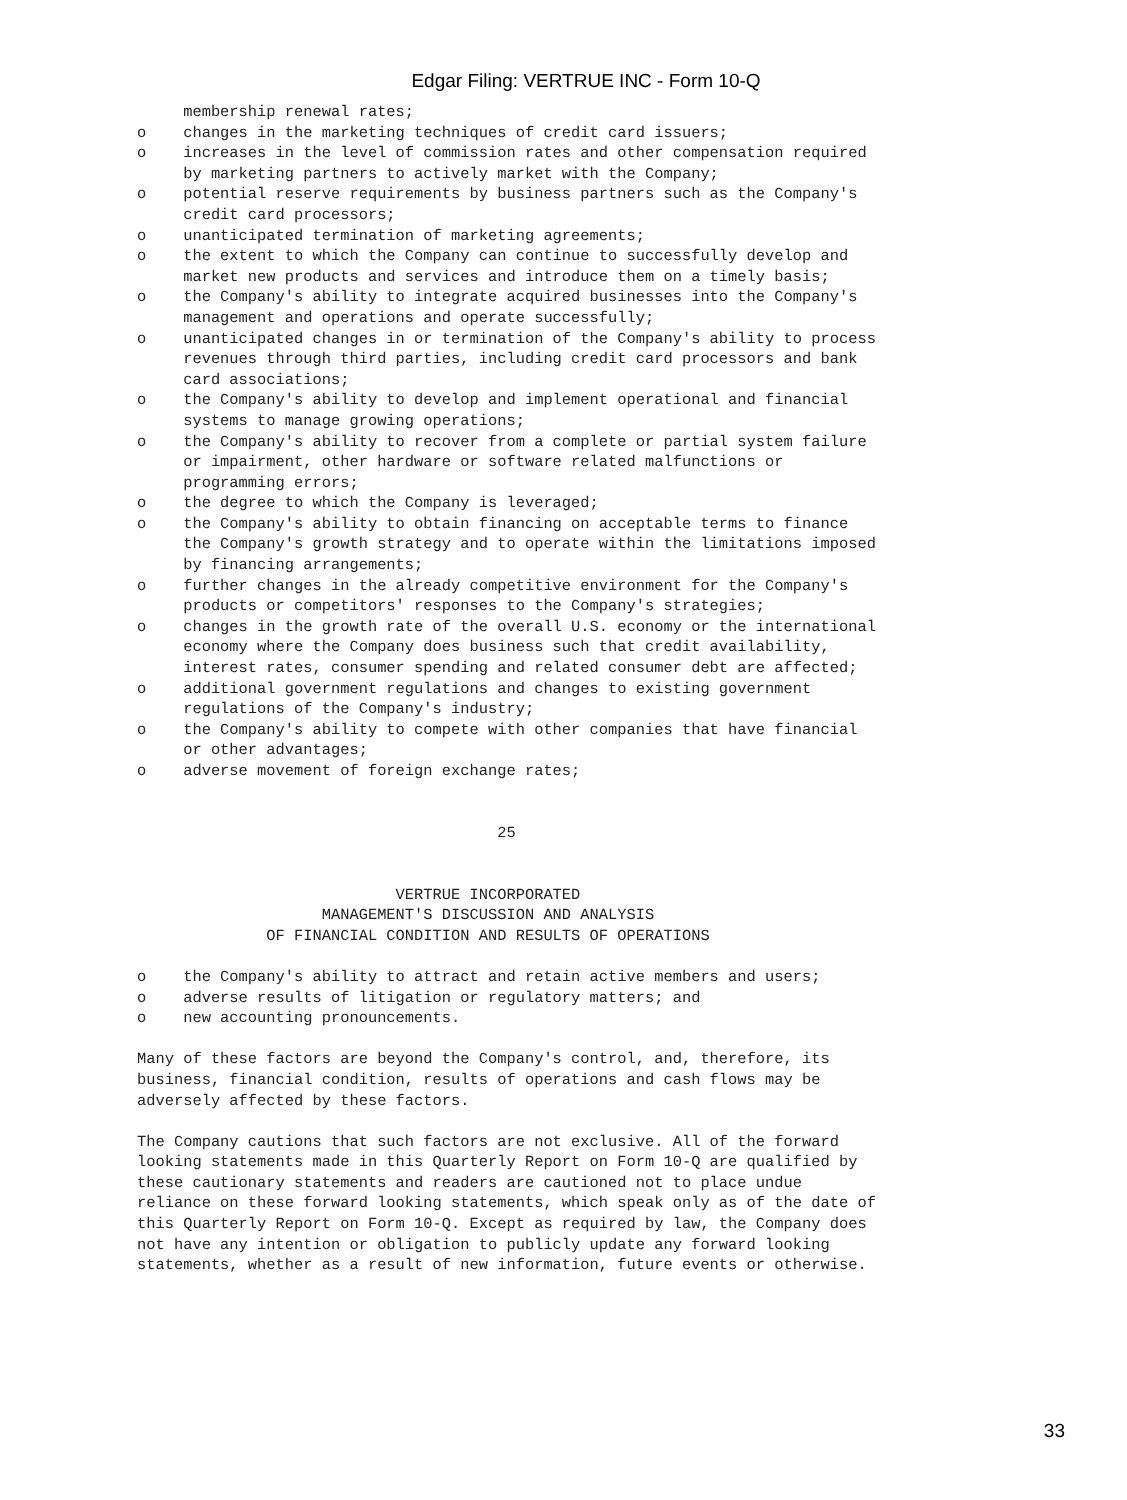Edgar Filing: VERTRUE INC - Form 10-Q
     membership renewal rates;
o    changes in the marketing techniques of credit card issuers;
o    increases in the level of commission rates and other compensation required
     by marketing partners to actively market with the Company;
o    potential reserve requirements by business partners such as the Company's
     credit card processors;
o    unanticipated termination of marketing agreements;
o    the extent to which the Company can continue to successfully develop and
     market new products and services and introduce them on a timely basis;
o    the Company's ability to integrate acquired businesses into the Company's
     management and operations and operate successfully;
o    unanticipated changes in or termination of the Company's ability to process
     revenues through third parties, including credit card processors and bank
     card associations;
o    the Company's ability to develop and implement operational and financial
     systems to manage growing operations;
o    the Company's ability to recover from a complete or partial system failure
     or impairment, other hardware or software related malfunctions or
     programming errors;
o    the degree to which the Company is leveraged;
o    the Company's ability to obtain financing on acceptable terms to finance
     the Company's growth strategy and to operate within the limitations imposed
     by financing arrangements;
o    further changes in the already competitive environment for the Company's
     products or competitors' responses to the Company's strategies;
o    changes in the growth rate of the overall U.S. economy or the international
     economy where the Company does business such that credit availability,
     interest rates, consumer spending and related consumer debt are affected;
o    additional government regulations and changes to existing government
     regulations of the Company's industry;
o    the Company's ability to compete with other companies that have financial
     or other advantages;
o    adverse movement of foreign exchange rates;


                                       25


                            VERTRUE INCORPORATED
                    MANAGEMENT'S DISCUSSION AND ANALYSIS
              OF FINANCIAL CONDITION AND RESULTS OF OPERATIONS

o    the Company's ability to attract and retain active members and users;
o    adverse results of litigation or regulatory matters; and
o    new accounting pronouncements.

Many of these factors are beyond the Company's control, and, therefore, its
business, financial condition, results of operations and cash flows may be
adversely affected by these factors.

The Company cautions that such factors are not exclusive. All of the forward
looking statements made in this Quarterly Report on Form 10-Q are qualified by
these cautionary statements and readers are cautioned not to place undue
reliance on these forward looking statements, which speak only as of the date of
this Quarterly Report on Form 10-Q. Except as required by law, the Company does
not have any intention or obligation to publicly update any forward looking
statements, whether as a result of new information, future events or otherwise.
33